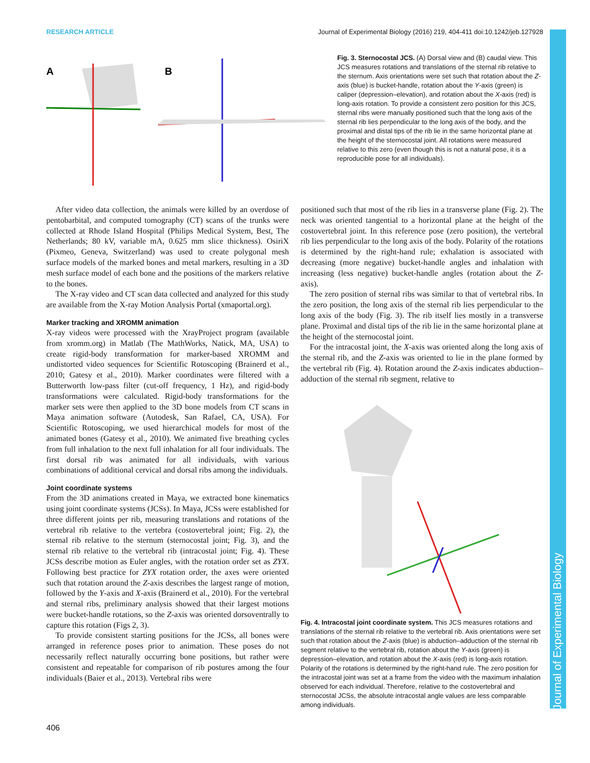RESEARCH ARTICLE Journal of Experimental Biology (2016) 219, 404-411 doi:10.1242/jeb.127928
Journal of Experimental Biology
A
B
Fig. 3. Sternocostal JCS. (A) Dorsal view and (B) caudal view. This JCS measures rotations and translations of the sternal rib relative to the sternum. Axis orientations were set such that rotation about the Z-axis (blue) is bucket-handle, rotation about the Y-axis (green) is caliper (depression–elevation), and rotation about the X-axis (red) is long-axis rotation. To provide a consistent zero position for this JCS, sternal ribs were manually positioned such that the long axis of the sternal rib lies perpendicular to the long axis of the body, and the proximal and distal tips of the rib lie in the same horizontal plane at the height of the sternocostal joint. All rotations were measured relative to this zero (even though this is not a natural pose, it is a reproducible pose for all individuals).
After video data collection, the animals were killed by an overdose of pentobarbital, and computed tomography (CT) scans of the trunks were collected at Rhode Island Hospital (Philips Medical System, Best, The Netherlands; 80 kV, variable mA, 0.625 mm slice thickness). OsiriX (Pixmeo, Geneva, Switzerland) was used to create polygonal mesh surface models of the marked bones and metal markers, resulting in a 3D mesh surface model of each bone and the positions of the markers relative to the bones.
The X-ray video and CT scan data collected and analyzed for this study are available from the X-ray Motion Analysis Portal (xmaportal.org).
Marker tracking and XROMM animation
X-ray videos were processed with the XrayProject program (available from xromm.org) in Matlab (The MathWorks, Natick, MA, USA) to create rigid-body transformation for marker-based XROMM and undistorted video sequences for Scientific Rotoscoping (Brainerd et al., 2010; Gatesy et al., 2010). Marker coordinates were filtered with a Butterworth low-pass filter (cut-off frequency, 1 Hz), and rigid-body transformations were calculated. Rigid-body transformations for the marker sets were then applied to the 3D bone models from CT scans in Maya animation software (Autodesk, San Rafael, CA, USA). For Scientific Rotoscoping, we used hierarchical models for most of the animated bones (Gatesy et al., 2010). We animated five breathing cycles from full inhalation to the next full inhalation for all four individuals. The first dorsal rib was animated for all individuals, with various combinations of additional cervical and dorsal ribs among the individuals.
Joint coordinate systems
From the 3D animations created in Maya, we extracted bone kinematics using joint coordinate systems (JCSs). In Maya, JCSs were established for three different joints per rib, measuring translations and rotations of the vertebral rib relative to the vertebra (costovertebral joint; Fig. 2), the sternal rib relative to the sternum (sternocostal joint; Fig. 3), and the sternal rib relative to the vertebral rib (intracostal joint; Fig. 4). These JCSs describe motion as Euler angles, with the rotation order set as ZYX. Following best practice for ZYX rotation order, the axes were oriented such that rotation around the Z-axis describes the largest range of motion, followed by the Y-axis and X-axis (Brainerd et al., 2010). For the vertebral and sternal ribs, preliminary analysis showed that their largest motions were bucket-handle rotations, so the Z-axis was oriented dorsoventrally to capture this rotation (Figs 2, 3).
To provide consistent starting positions for the JCSs, all bones were arranged in reference poses prior to animation. These poses do not necessarily reflect naturally occurring bone positions, but rather were consistent and repeatable for comparison of rib postures among the four individuals (Baier et al., 2013). Vertebral ribs were
positioned such that most of the rib lies in a transverse plane (Fig. 2). The neck was oriented tangential to a horizontal plane at the height of the costovertebral joint. In this reference pose (zero position), the vertebral rib lies perpendicular to the long axis of the body. Polarity of the rotations is determined by the right-hand rule; exhalation is associated with decreasing (more negative) bucket-handle angles and inhalation with increasing (less negative) bucket-handle angles (rotation about the Z-axis).
The zero position of sternal ribs was similar to that of vertebral ribs. In the zero position, the long axis of the sternal rib lies perpendicular to the long axis of the body (Fig. 3). The rib itself lies mostly in a transverse plane. Proximal and distal tips of the rib lie in the same horizontal plane at the height of the sternocostal joint.
For the intracostal joint, the X-axis was oriented along the long axis of the sternal rib, and the Z-axis was oriented to lie in the plane formed by the vertebral rib (Fig. 4). Rotation around the Z-axis indicates abduction–adduction of the sternal rib segment, relative to
Fig. 4. Intracostal joint coordinate system. This JCS measures rotations and translations of the sternal rib relative to the vertebral rib. Axis orientations were set such that rotation about the Z-axis (blue) is abduction–adduction of the sternal rib segment relative to the vertebral rib, rotation about the Y-axis (green) is depression–elevation, and rotation about the X-axis (red) is long-axis rotation. Polarity of the rotations is determined by the right-hand rule. The zero position for the intracostal joint was set at a frame from the video with the maximum inhalation observed for each individual. Therefore, relative to the costovertebral and sternocostal JCSs, the absolute intracostal angle values are less comparable among individuals.
406